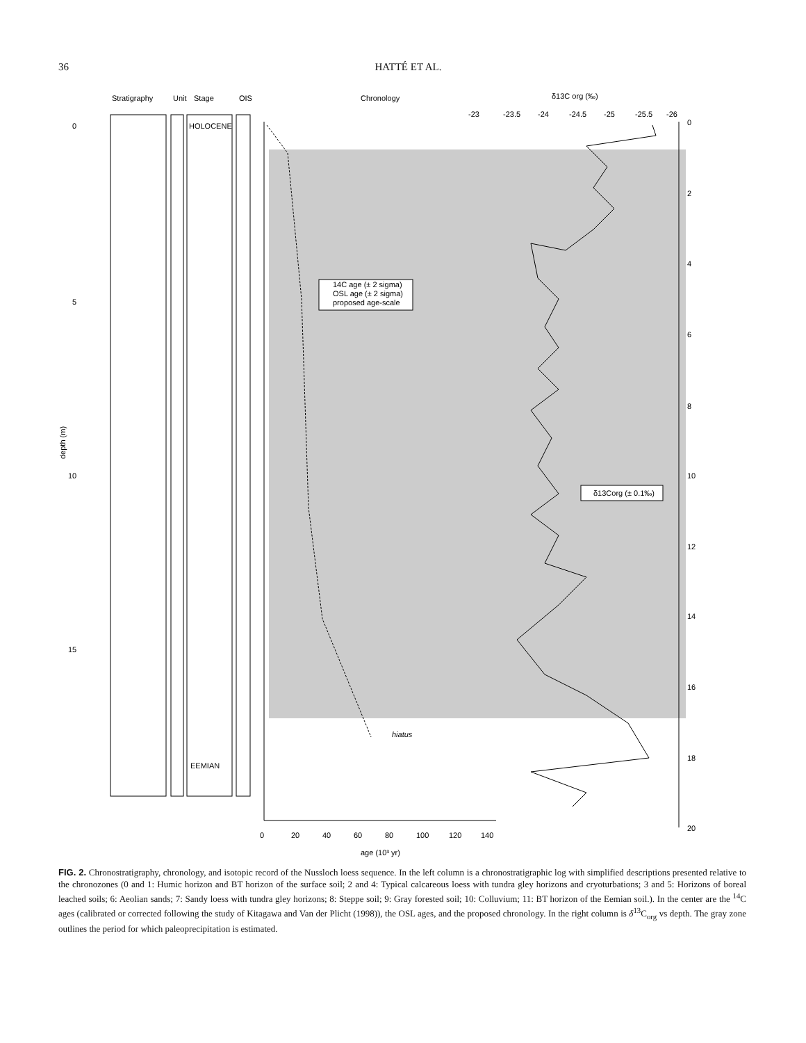36 HATTÉ ET AL.
Stratigraphy
Unit
Stage
OIS
Chronology
δ13C org (‰)
HOLOCENE
EEMIAN
0
5
10
15
depth (m)
0
20
40
60
80
100
120
140
age (10³ yr)
-23
-23.5
-24
-24.5
-25
-25.5
-26
0
2
4
6
8
10
12
14
16
18
20
hiatus
14C age (± 2 sigma)
OSL age (± 2 sigma)
proposed age-scale
δ13Corg (± 0.1‰)
FIG. 2. Chronostratigraphy, chronology, and isotopic record of the Nussloch loess sequence. In the left column is a chronostratigraphic log with simplified descriptions presented relative to the chronozones (0 and 1: Humic horizon and BT horizon of the surface soil; 2 and 4: Typical calcareous loess with tundra gley horizons and cryoturbations; 3 and 5: Horizons of boreal leached soils; 6: Aeolian sands; 7: Sandy loess with tundra gley horizons; 8: Steppe soil; 9: Gray forested soil; 10: Colluvium; 11: BT horizon of the Eemian soil.). In the center are the <sup>14</sup>C ages (calibrated or corrected following the study of Kitagawa and Van der Plicht (1998)), the OSL ages, and the proposed chronology. In the right column is δ<sup>13</sup>C<sub>org</sub> vs depth. The gray zone outlines the period for which paleoprecipitation is estimated.